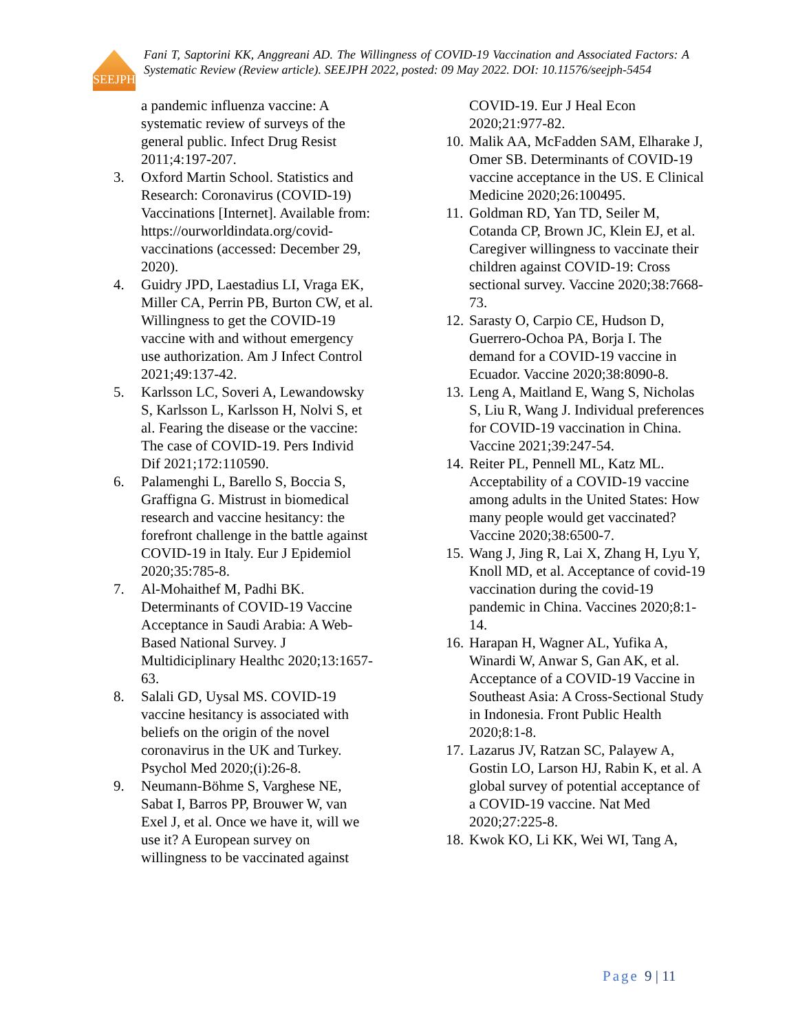SEEJPH
Fani T, Saptorini KK, Anggreani AD. The Willingness of COVID-19 Vaccination and Associated Factors: A Systematic Review (Review article). SEEJPH 2022, posted: 09 May 2022. DOI: 10.11576/seejph-5454
a pandemic influenza vaccine: A systematic review of surveys of the general public. Infect Drug Resist 2011;4:197-207.
3. Oxford Martin School. Statistics and Research: Coronavirus (COVID-19) Vaccinations [Internet]. Available from: https://ourworldindata.org/covid-vaccinations (accessed: December 29, 2020).
4. Guidry JPD, Laestadius LI, Vraga EK, Miller CA, Perrin PB, Burton CW, et al. Willingness to get the COVID-19 vaccine with and without emergency use authorization. Am J Infect Control 2021;49:137-42.
5. Karlsson LC, Soveri A, Lewandowsky S, Karlsson L, Karlsson H, Nolvi S, et al. Fearing the disease or the vaccine: The case of COVID-19. Pers Individ Dif 2021;172:110590.
6. Palamenghi L, Barello S, Boccia S, Graffigna G. Mistrust in biomedical research and vaccine hesitancy: the forefront challenge in the battle against COVID-19 in Italy. Eur J Epidemiol 2020;35:785-8.
7. Al-Mohaithef M, Padhi BK. Determinants of COVID-19 Vaccine Acceptance in Saudi Arabia: A Web-Based National Survey. J Multidiciplinary Healthc 2020;13:1657-63.
8. Salali GD, Uysal MS. COVID-19 vaccine hesitancy is associated with beliefs on the origin of the novel coronavirus in the UK and Turkey. Psychol Med 2020;(i):26-8.
9. Neumann-Böhme S, Varghese NE, Sabat I, Barros PP, Brouwer W, van Exel J, et al. Once we have it, will we use it? A European survey on willingness to be vaccinated against
COVID-19. Eur J Heal Econ 2020;21:977-82.
10.
Malik AA, McFadden SAM, Elharake J, Omer SB. Determinants of COVID-19 vaccine acceptance in the US. E Clinical Medicine 2020;26:100495.
11.
Goldman RD, Yan TD, Seiler M, Cotanda CP, Brown JC, Klein EJ, et al. Caregiver willingness to vaccinate their children against COVID-19: Cross sectional survey. Vaccine 2020;38:7668-73.
12.
Sarasty O, Carpio CE, Hudson D, Guerrero-Ochoa PA, Borja I. The demand for a COVID-19 vaccine in Ecuador. Vaccine 2020;38:8090-8.
13.
Leng A, Maitland E, Wang S, Nicholas S, Liu R, Wang J. Individual preferences for COVID-19 vaccination in China. Vaccine 2021;39:247-54.
14.
Reiter PL, Pennell ML, Katz ML. Acceptability of a COVID-19 vaccine among adults in the United States: How many people would get vaccinated? Vaccine 2020;38:6500-7.
15.
Wang J, Jing R, Lai X, Zhang H, Lyu Y, Knoll MD, et al. Acceptance of covid-19 vaccination during the covid-19 pandemic in China. Vaccines 2020;8:1-14.
16.
Harapan H, Wagner AL, Yufika A, Winardi W, Anwar S, Gan AK, et al. Acceptance of a COVID-19 Vaccine in Southeast Asia: A Cross-Sectional Study in Indonesia. Front Public Health 2020;8:1-8.
17.
Lazarus JV, Ratzan SC, Palayew A, Gostin LO, Larson HJ, Rabin K, et al. A global survey of potential acceptance of a COVID-19 vaccine. Nat Med 2020;27:225-8.
18.
Kwok KO, Li KK, Wei WI, Tang A,
Page 9 | 11